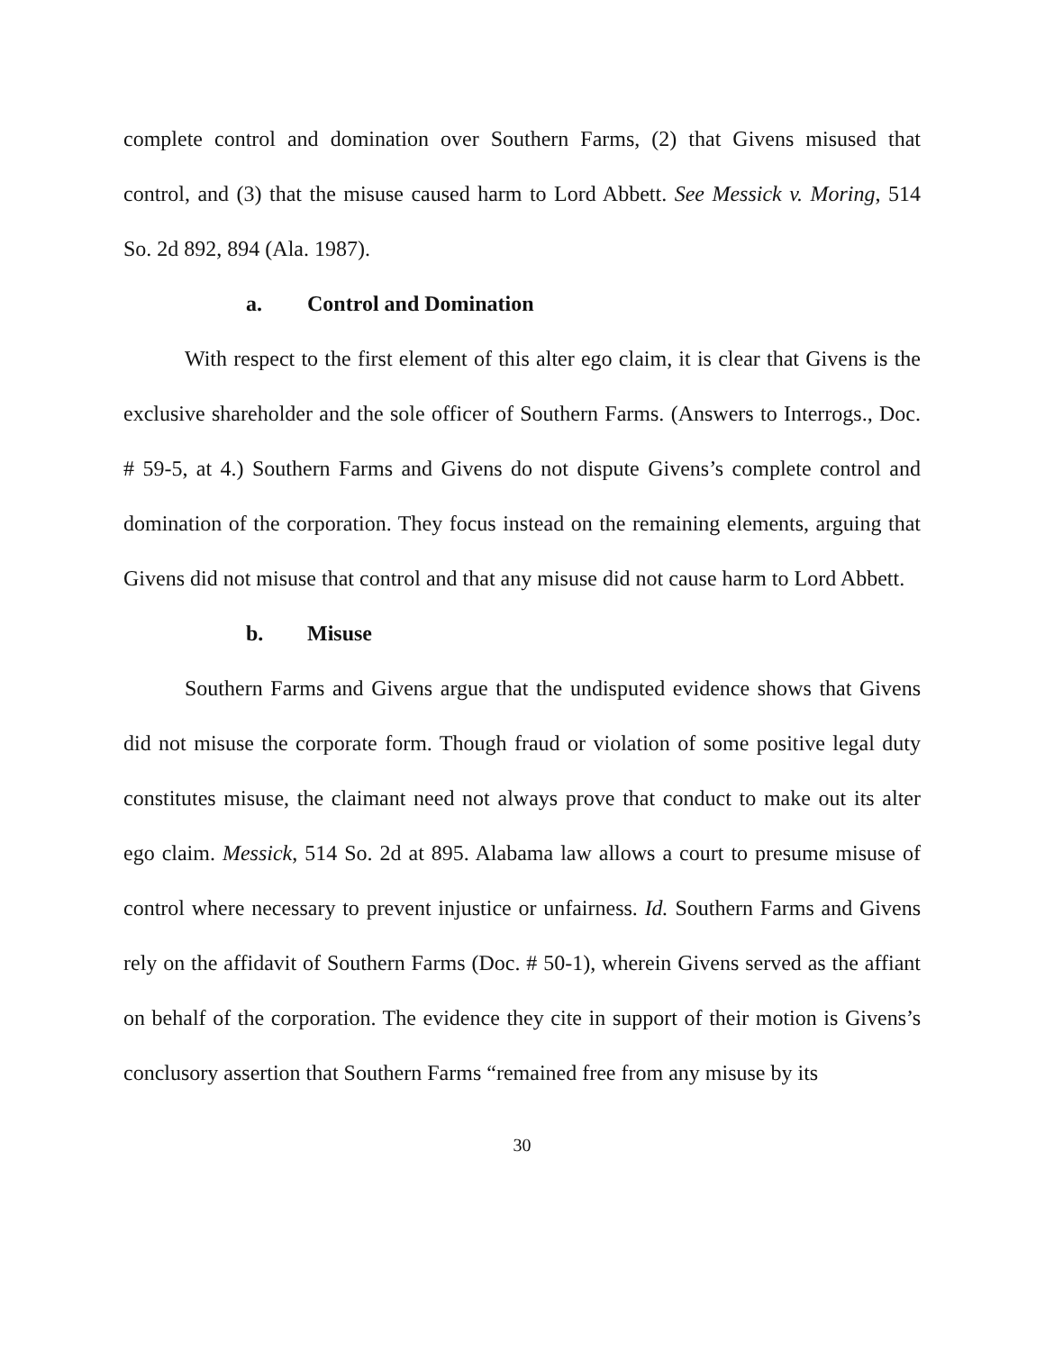complete control and domination over Southern Farms, (2) that Givens misused that control, and (3) that the misuse caused harm to Lord Abbett. See Messick v. Moring, 514 So. 2d 892, 894 (Ala. 1987).
a. Control and Domination
With respect to the first element of this alter ego claim, it is clear that Givens is the exclusive shareholder and the sole officer of Southern Farms. (Answers to Interrogs., Doc. # 59-5, at 4.) Southern Farms and Givens do not dispute Givens’s complete control and domination of the corporation. They focus instead on the remaining elements, arguing that Givens did not misuse that control and that any misuse did not cause harm to Lord Abbett.
b. Misuse
Southern Farms and Givens argue that the undisputed evidence shows that Givens did not misuse the corporate form. Though fraud or violation of some positive legal duty constitutes misuse, the claimant need not always prove that conduct to make out its alter ego claim. Messick, 514 So. 2d at 895. Alabama law allows a court to presume misuse of control where necessary to prevent injustice or unfairness. Id. Southern Farms and Givens rely on the affidavit of Southern Farms (Doc. # 50-1), wherein Givens served as the affiant on behalf of the corporation. The evidence they cite in support of their motion is Givens’s conclusory assertion that Southern Farms “remained free from any misuse by its
30